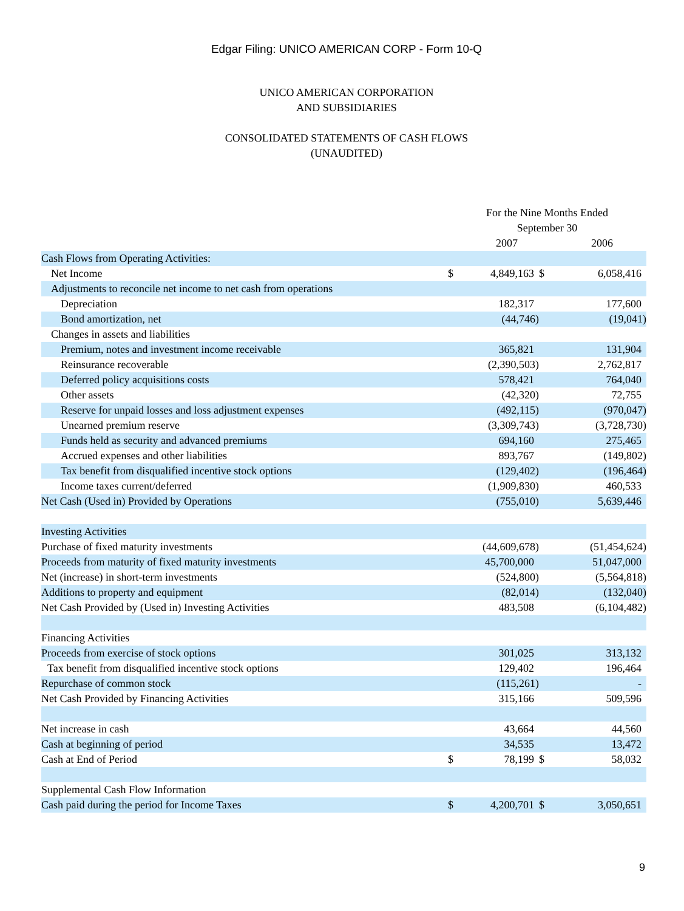Edgar Filing: UNICO AMERICAN CORP - Form 10-Q
UNICO AMERICAN CORPORATION
AND SUBSIDIARIES
CONSOLIDATED STATEMENTS OF CASH FLOWS
(UNAUDITED)
| | For the Nine Months Ended | | | |
| | September 30 | | | |
| | 2007 | | 2006 | |
| Cash Flows from Operating Activities: | | | | |
| Net Income | $ | 4,849,163 | $ | 6,058,416 |
| Adjustments to reconcile net income to net cash from operations | | | | |
| Depreciation | | 182,317 | | 177,600 |
| Bond amortization, net | | (44,746) | | (19,041) |
| Changes in assets and liabilities | | | | |
| Premium, notes and investment income receivable | | 365,821 | | 131,904 |
| Reinsurance recoverable | | (2,390,503) | | 2,762,817 |
| Deferred policy acquisitions costs | | 578,421 | | 764,040 |
| Other assets | | (42,320) | | 72,755 |
| Reserve for unpaid losses and loss adjustment expenses | | (492,115) | | (970,047) |
| Unearned premium reserve | | (3,309,743) | | (3,728,730) |
| Funds held as security and advanced premiums | | 694,160 | | 275,465 |
| Accrued expenses and other liabilities | | 893,767 | | (149,802) |
| Tax benefit from disqualified incentive stock options | | (129,402) | | (196,464) |
| Income taxes current/deferred | | (1,909,830) | | 460,533 |
| Net Cash (Used in) Provided by Operations | | (755,010) | | 5,639,446 |
| Investing Activities | | | | |
| Purchase of fixed maturity investments | | (44,609,678) | | (51,454,624) |
| Proceeds from maturity of fixed maturity investments | | 45,700,000 | | 51,047,000 |
| Net (increase) in short-term investments | | (524,800) | | (5,564,818) |
| Additions to property and equipment | | (82,014) | | (132,040) |
| Net Cash Provided by (Used in) Investing Activities | | 483,508 | | (6,104,482) |
| Financing Activities | | | | |
| Proceeds from exercise of stock options | | 301,025 | | 313,132 |
| Tax benefit from disqualified incentive stock options | | 129,402 | | 196,464 |
| Repurchase of common stock | | (115,261) | | - |
| Net Cash Provided by Financing Activities | | 315,166 | | 509,596 |
| Net increase in cash | | 43,664 | | 44,560 |
| Cash at beginning of period | | 34,535 | | 13,472 |
| Cash at End of Period | $ | 78,199 | $ | 58,032 |
| Supplemental Cash Flow Information | | | | |
| Cash paid during the period for Income Taxes | $ | 4,200,701 | $ | 3,050,651 |
9